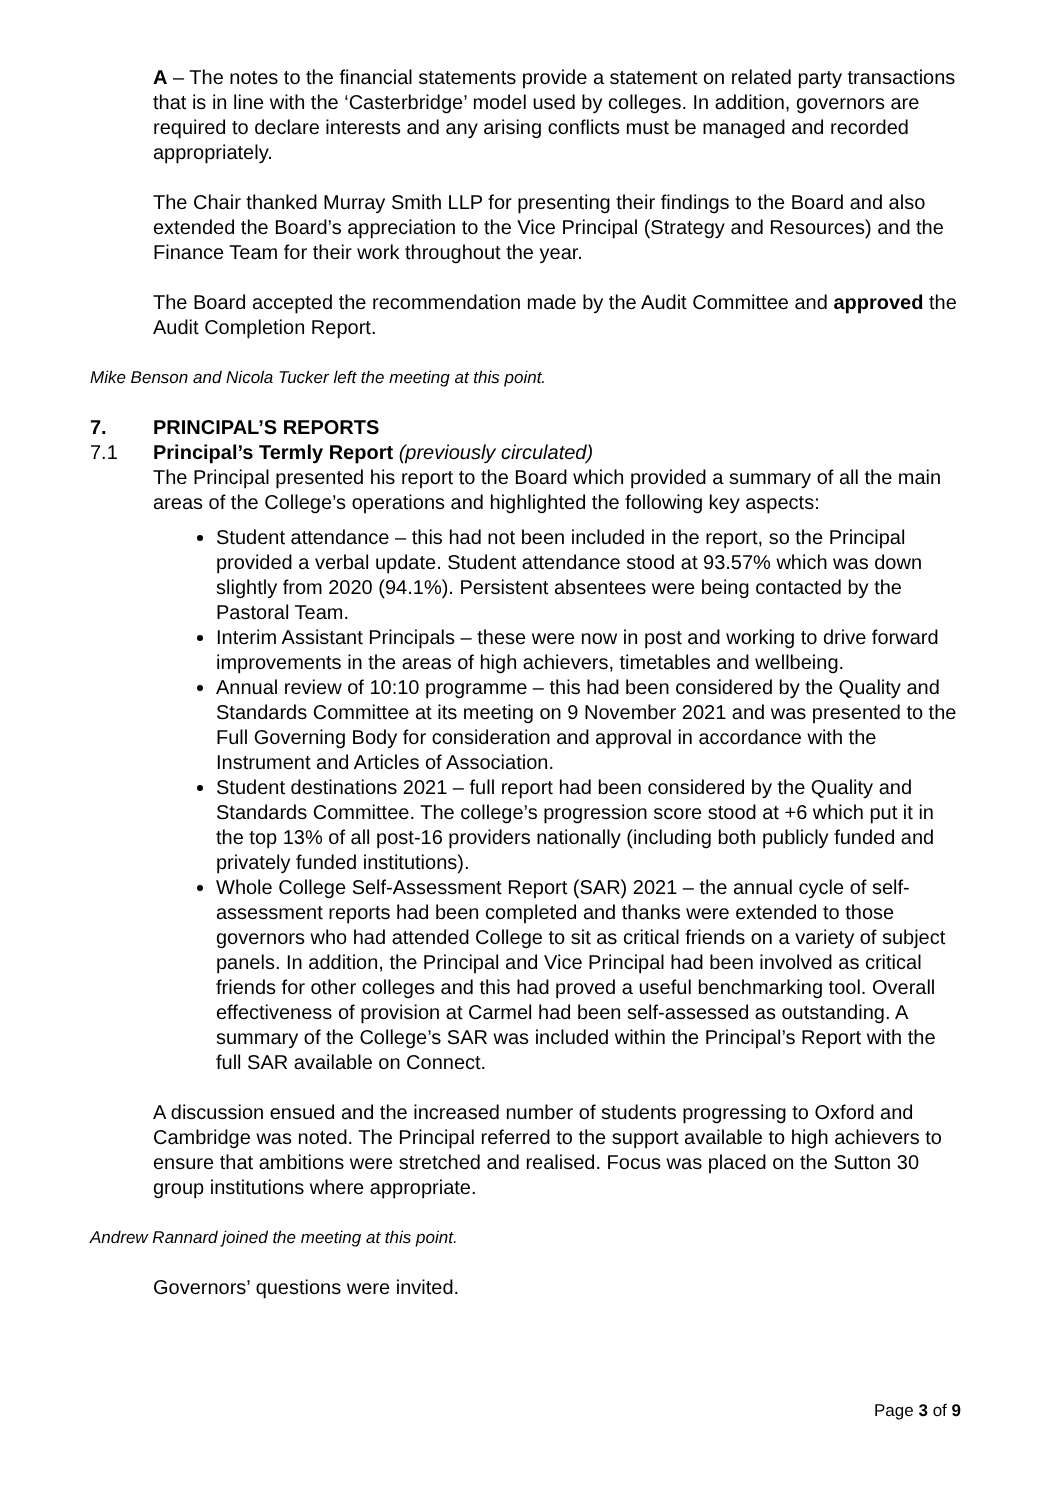A – The notes to the financial statements provide a statement on related party transactions that is in line with the ‘Casterbridge’ model used by colleges. In addition, governors are required to declare interests and any arising conflicts must be managed and recorded appropriately.
The Chair thanked Murray Smith LLP for presenting their findings to the Board and also extended the Board’s appreciation to the Vice Principal (Strategy and Resources) and the Finance Team for their work throughout the year.
The Board accepted the recommendation made by the Audit Committee and approved the Audit Completion Report.
Mike Benson and Nicola Tucker left the meeting at this point.
7. PRINCIPAL’S REPORTS
7.1 Principal’s Termly Report (previously circulated)
The Principal presented his report to the Board which provided a summary of all the main areas of the College’s operations and highlighted the following key aspects:
Student attendance – this had not been included in the report, so the Principal provided a verbal update. Student attendance stood at 93.57% which was down slightly from 2020 (94.1%). Persistent absentees were being contacted by the Pastoral Team.
Interim Assistant Principals – these were now in post and working to drive forward improvements in the areas of high achievers, timetables and wellbeing.
Annual review of 10:10 programme – this had been considered by the Quality and Standards Committee at its meeting on 9 November 2021 and was presented to the Full Governing Body for consideration and approval in accordance with the Instrument and Articles of Association.
Student destinations 2021 – full report had been considered by the Quality and Standards Committee. The college’s progression score stood at +6 which put it in the top 13% of all post-16 providers nationally (including both publicly funded and privately funded institutions).
Whole College Self-Assessment Report (SAR) 2021 – the annual cycle of self-assessment reports had been completed and thanks were extended to those governors who had attended College to sit as critical friends on a variety of subject panels. In addition, the Principal and Vice Principal had been involved as critical friends for other colleges and this had proved a useful benchmarking tool. Overall effectiveness of provision at Carmel had been self-assessed as outstanding. A summary of the College’s SAR was included within the Principal’s Report with the full SAR available on Connect.
A discussion ensued and the increased number of students progressing to Oxford and Cambridge was noted. The Principal referred to the support available to high achievers to ensure that ambitions were stretched and realised. Focus was placed on the Sutton 30 group institutions where appropriate.
Andrew Rannard joined the meeting at this point.
Governors’ questions were invited.
Page 3 of 9